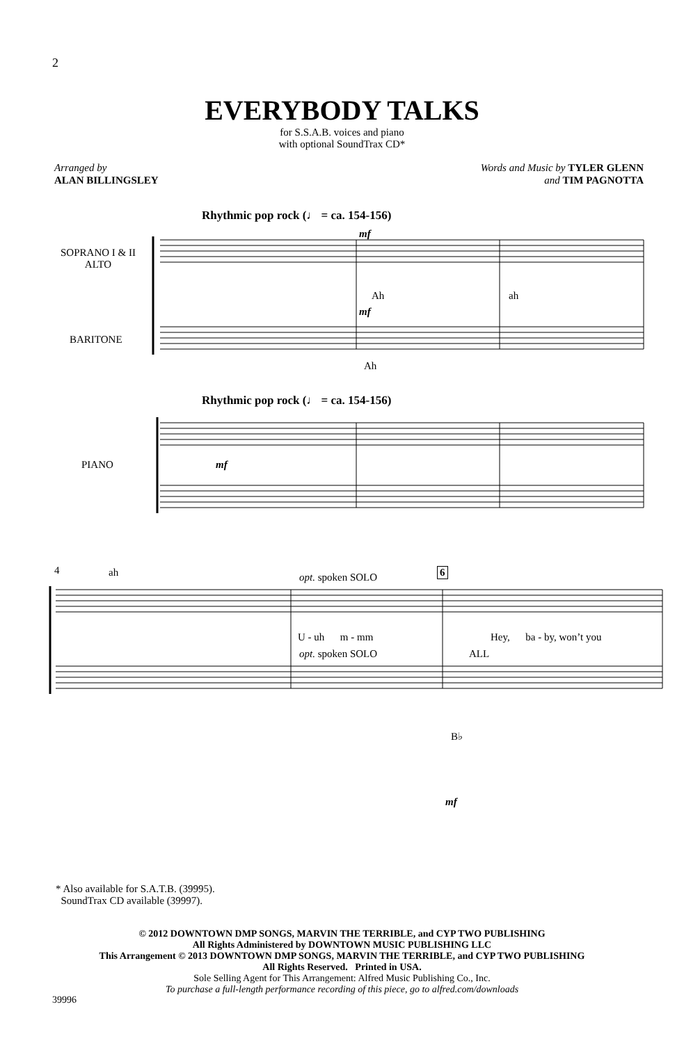2
EVERYBODY TALKS
for S.S.A.B. voices and piano
with optional SoundTrax CD*
Arranged by
ALAN BILLINGSLEY
Words and Music by TYLER GLENN
and TIM PAGNOTTA
Rhythmic pop rock (♩ = ca. 154-156)
mf
SOPRANO I & II
ALTO
Ah ah
mf
BARITONE
Ah
Rhythmic pop rock (♩ = ca. 154-156)
PIANO mf
4 ah opt. spoken SOLO 6
U - uh m - mm Hey, ba - by, won’t you
opt. spoken SOLO ALL
B♭
mf
* Also available for S.A.T.B. (39995).
SoundTrax CD available (39997).
© 2012 DOWNTOWN DMP SONGS, MARVIN THE TERRIBLE, and CYP TWO PUBLISHING
All Rights Administered by DOWNTOWN MUSIC PUBLISHING LLC
This Arrangement © 2013 DOWNTOWN DMP SONGS, MARVIN THE TERRIBLE, and CYP TWO PUBLISHING
All Rights Reserved. Printed in USA.
Sole Selling Agent for This Arrangement: Alfred Music Publishing Co., Inc.
To purchase a full-length performance recording of this piece, go to alfred.com/downloads
39996